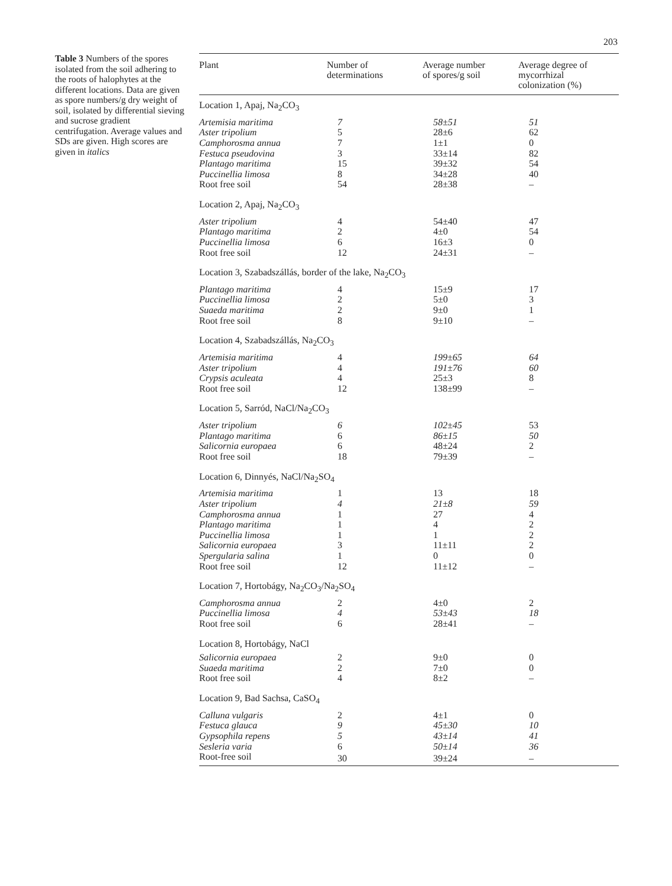203
Table 3 Numbers of the spores isolated from the soil adhering to the roots of halophytes at the different locations. Data are given as spore numbers/g dry weight of soil, isolated by differential sieving and sucrose gradient centrifugation. Average values and SDs are given. High scores are given in italics
| Plant | Number of determinations | Average number of spores/g soil | Average degree of mycorrhizal colonization (%) |
| --- | --- | --- | --- |
| Location 1, Apaj, Na<sub>2</sub>CO<sub>3</sub> | | | |
| Artemisia maritima | 7 | 58±51 | 51 |
| Aster tripolium | 5 | 28±6 | 62 |
| Camphorosma annua | 7 | 1±1 | 0 |
| Festuca pseudovina | 3 | 33±14 | 82 |
| Plantago maritima | 15 | 39±32 | 54 |
| Puccinellia limosa | 8 | 34±28 | 40 |
| Root free soil | 54 | 28±38 | – |
| Location 2, Apaj, Na<sub>2</sub>CO<sub>3</sub> | | | |
| Aster tripolium | 4 | 54±40 | 47 |
| Plantago maritima | 2 | 4±0 | 54 |
| Puccinellia limosa | 6 | 16±3 | 0 |
| Root free soil | 12 | 24±31 | – |
| Location 3, Szabadszállás, border of the lake, Na<sub>2</sub>CO<sub>3</sub> | | | |
| Plantago maritima | 4 | 15±9 | 17 |
| Puccinellia limosa | 2 | 5±0 | 3 |
| Suaeda maritima | 2 | 9±0 | 1 |
| Root free soil | 8 | 9±10 | – |
| Location 4, Szabadszállás, Na<sub>2</sub>CO<sub>3</sub> | | | |
| Artemisia maritima | 4 | 199±65 | 64 |
| Aster tripolium | 4 | 191±76 | 60 |
| Crypsis aculeata | 4 | 25±3 | 8 |
| Root free soil | 12 | 138±99 | – |
| Location 5, Sarród, NaCl/Na<sub>2</sub>CO<sub>3</sub> | | | |
| Aster tripolium | 6 | 102±45 | 53 |
| Plantago maritima | 6 | 86±15 | 50 |
| Salicornia europaea | 6 | 48±24 | 2 |
| Root free soil | 18 | 79±39 | – |
| Location 6, Dinnyés, NaCl/Na<sub>2</sub>SO<sub>4</sub> | | | |
| Artemisia maritima | 1 | 13 | 18 |
| Aster tripolium | 4 | 21±8 | 59 |
| Camphorosma annua | 1 | 27 | 4 |
| Plantago maritima | 1 | 4 | 2 |
| Puccinellia limosa | 1 | 1 | 2 |
| Salicornia europaea | 3 | 11±11 | 2 |
| Spergularia salina | 1 | 0 | 0 |
| Root free soil | 12 | 11±12 | – |
| Location 7, Hortobágy, Na<sub>2</sub>CO<sub>3</sub>/Na<sub>2</sub>SO<sub>4</sub> | | | |
| Camphorosma annua | 2 | 4±0 | 2 |
| Puccinellia limosa | 4 | 53±43 | 18 |
| Root free soil | 6 | 28±41 | – |
| Location 8, Hortobágy, NaCl | | | |
| Salicornia europaea | 2 | 9±0 | 0 |
| Suaeda maritima | 2 | 7±0 | 0 |
| Root free soil | 4 | 8±2 | – |
| Location 9, Bad Sachsa, CaSO<sub>4</sub> | | | |
| Calluna vulgaris | 2 | 4±1 | 0 |
| Festuca glauca | 9 | 45±30 | 10 |
| Gypsophila repens | 5 | 43±14 | 41 |
| Sesleria varia | 6 | 50±14 | 36 |
| Root-free soil | 30 | 39±24 | – |